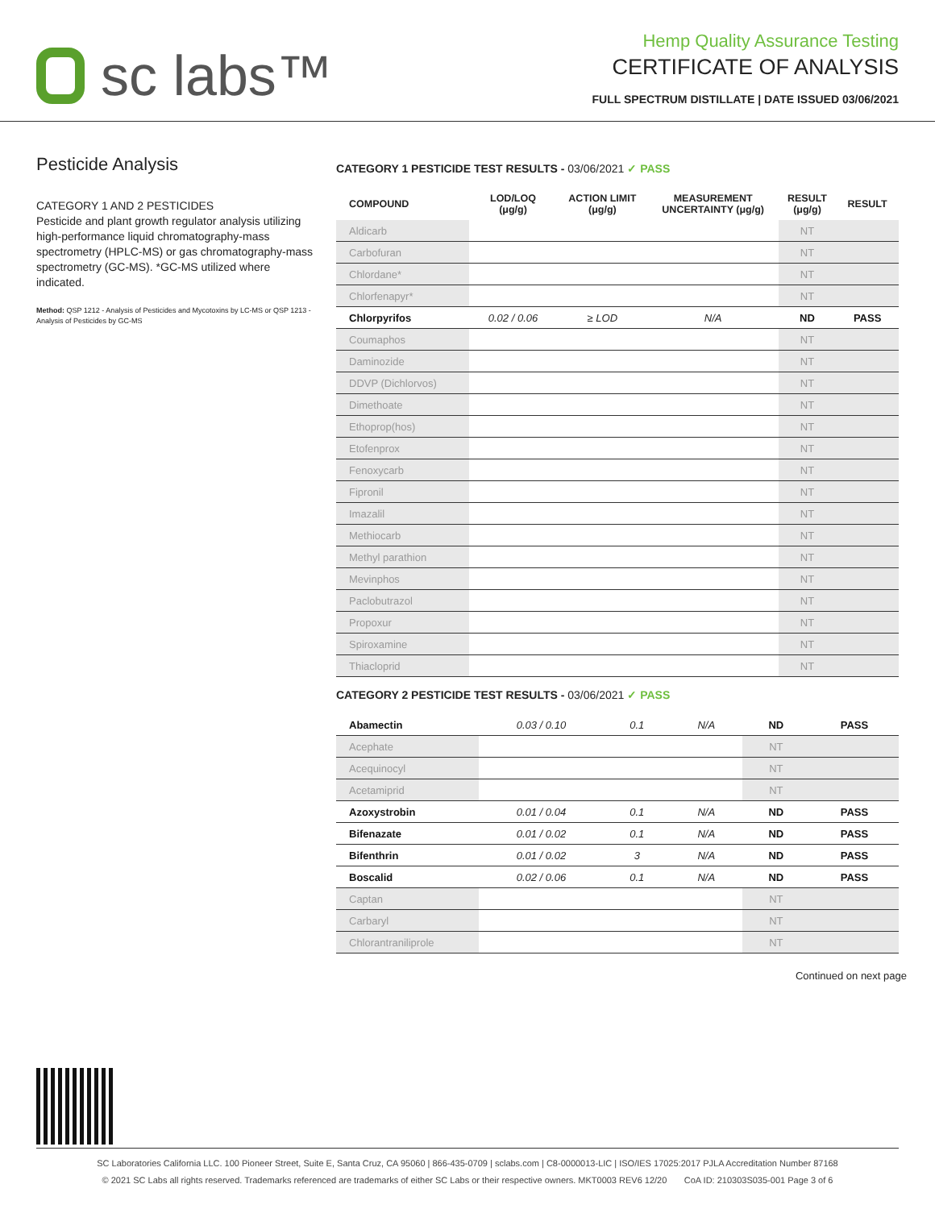sc labs™
Hemp Quality Assurance Testing
CERTIFICATE OF ANALYSIS
FULL SPECTRUM DISTILLATE | DATE ISSUED 03/06/2021
Pesticide Analysis
CATEGORY 1 AND 2 PESTICIDES
Pesticide and plant growth regulator analysis utilizing high-performance liquid chromatography-mass spectrometry (HPLC-MS) or gas chromatography-mass spectrometry (GC-MS). *GC-MS utilized where indicated.
Method: QSP 1212 - Analysis of Pesticides and Mycotoxins by LC-MS or QSP 1213 - Analysis of Pesticides by GC-MS
CATEGORY 1 PESTICIDE TEST RESULTS - 03/06/2021 ✓ PASS
| COMPOUND | LOD/LOQ (μg/g) | ACTION LIMIT (μg/g) | MEASUREMENT UNCERTAINTY (μg/g) | RESULT (μg/g) | RESULT |
| --- | --- | --- | --- | --- | --- |
| Aldicarb | | | | NT | |
| Carbofuran | | | | NT | |
| Chlordane* | | | | NT | |
| Chlorfenapyr* | | | | NT | |
| Chlorpyrifos | 0.02 / 0.06 | ≥ LOD | N/A | ND | PASS |
| Coumaphos | | | | NT | |
| Daminozide | | | | NT | |
| DDVP (Dichlorvos) | | | | NT | |
| Dimethoate | | | | NT | |
| Ethoprop(hos) | | | | NT | |
| Etofenprox | | | | NT | |
| Fenoxycarb | | | | NT | |
| Fipronil | | | | NT | |
| Imazalil | | | | NT | |
| Methiocarb | | | | NT | |
| Methyl parathion | | | | NT | |
| Mevinphos | | | | NT | |
| Paclobutrazol | | | | NT | |
| Propoxur | | | | NT | |
| Spiroxamine | | | | NT | |
| Thiacloprid | | | | NT | |
CATEGORY 2 PESTICIDE TEST RESULTS - 03/06/2021 ✓ PASS
| Abamectin | 0.03 / 0.10 | 0.1 | N/A | ND | PASS |
| Acephate | | | | NT | |
| Acequinocyl | | | | NT | |
| Acetamiprid | | | | NT | |
| Azoxystrobin | 0.01 / 0.04 | 0.1 | N/A | ND | PASS |
| Bifenazate | 0.01 / 0.02 | 0.1 | N/A | ND | PASS |
| Bifenthrin | 0.01 / 0.02 | 3 | N/A | ND | PASS |
| Boscalid | 0.02 / 0.06 | 0.1 | N/A | ND | PASS |
| Captan | | | | NT | |
| Carbaryl | | | | NT | |
| Chlorantraniliprole | | | | NT | |
Continued on next page
SC Laboratories California LLC. 100 Pioneer Street, Suite E, Santa Cruz, CA 95060 | 866-435-0709 | sclabs.com | C8-0000013-LIC | ISO/IES 17025:2017 PJLA Accreditation Number 87168
© 2021 SC Labs all rights reserved. Trademarks referenced are trademarks of either SC Labs or their respective owners. MKT0003 REV6 12/20 CoA ID: 210303S035-001 Page 3 of 6